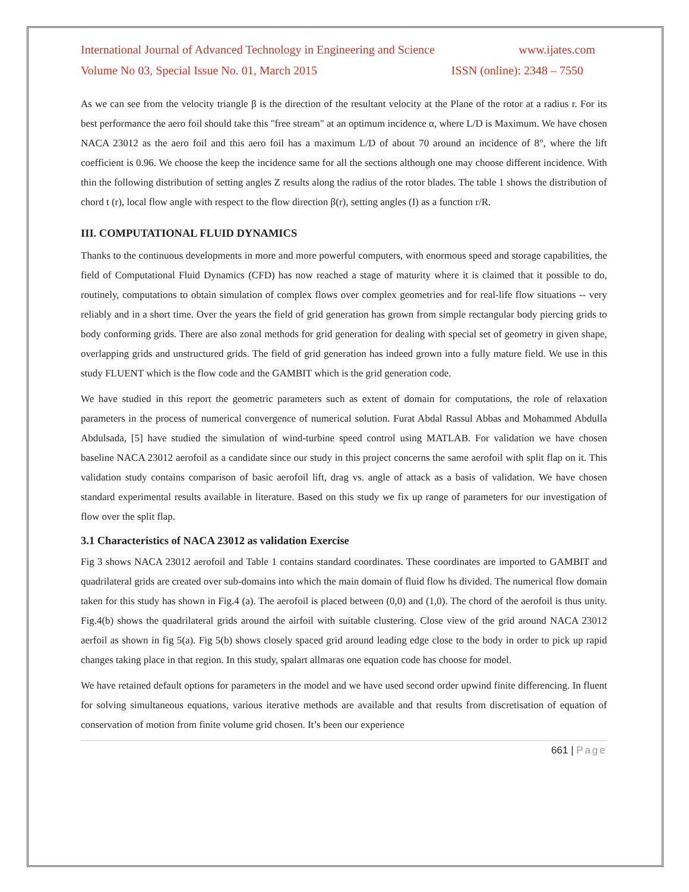International Journal of Advanced Technology in Engineering and Science www.ijates.com
Volume No 03, Special Issue No. 01, March 2015 ISSN (online): 2348 – 7550
As we can see from the velocity triangle β is the direction of the resultant velocity at the Plane of the rotor at a radius r. For its best performance the aero foil should take this "free stream" at an optimum incidence α, where L/D is Maximum. We have chosen NACA 23012 as the aero foil and this aero foil has a maximum L/D of about 70 around an incidence of 8°, where the lift coefficient is 0.96. We choose the keep the incidence same for all the sections although one may choose different incidence. With thin the following distribution of setting angles Z results along the radius of the rotor blades. The table 1 shows the distribution of chord t (r), local flow angle with respect to the flow direction β(r), setting angles (I) as a function r/R.
III. COMPUTATIONAL FLUID DYNAMICS
Thanks to the continuous developments in more and more powerful computers, with enormous speed and storage capabilities, the field of Computational Fluid Dynamics (CFD) has now reached a stage of maturity where it is claimed that it possible to do, routinely, computations to obtain simulation of complex flows over complex geometries and for real-life flow situations -- very reliably and in a short time. Over the years the field of grid generation has grown from simple rectangular body piercing grids to body conforming grids. There are also zonal methods for grid generation for dealing with special set of geometry in given shape, overlapping grids and unstructured grids. The field of grid generation has indeed grown into a fully mature field. We use in this study FLUENT which is the flow code and the GAMBIT which is the grid generation code.
We have studied in this report the geometric parameters such as extent of domain for computations, the role of relaxation parameters in the process of numerical convergence of numerical solution. Furat Abdal Rassul Abbas and Mohammed Abdulla Abdulsada, [5] have studied the simulation of wind-turbine speed control using MATLAB. For validation we have chosen baseline NACA 23012 aerofoil as a candidate since our study in this project concerns the same aerofoil with split flap on it. This validation study contains comparison of basic aerofoil lift, drag vs. angle of attack as a basis of validation. We have chosen standard experimental results available in literature. Based on this study we fix up range of parameters for our investigation of flow over the split flap.
3.1 Characteristics of NACA 23012 as validation Exercise
Fig 3 shows NACA 23012 aerofoil and Table 1 contains standard coordinates. These coordinates are imported to GAMBIT and quadrilateral grids are created over sub-domains into which the main domain of fluid flow hs divided. The numerical flow domain taken for this study has shown in Fig.4 (a). The aerofoil is placed between (0,0) and (1,0). The chord of the aerofoil is thus unity. Fig.4(b) shows the quadrilateral grids around the airfoil with suitable clustering. Close view of the grid around NACA 23012 aerfoil as shown in fig 5(a). Fig 5(b) shows closely spaced grid around leading edge close to the body in order to pick up rapid changes taking place in that region. In this study, spalart allmaras one equation code has choose for model.
We have retained default options for parameters in the model and we have used second order upwind finite differencing. In fluent for solving simultaneous equations, various iterative methods are available and that results from discretisation of equation of conservation of motion from finite volume grid chosen. It’s been our experience
661 | Page